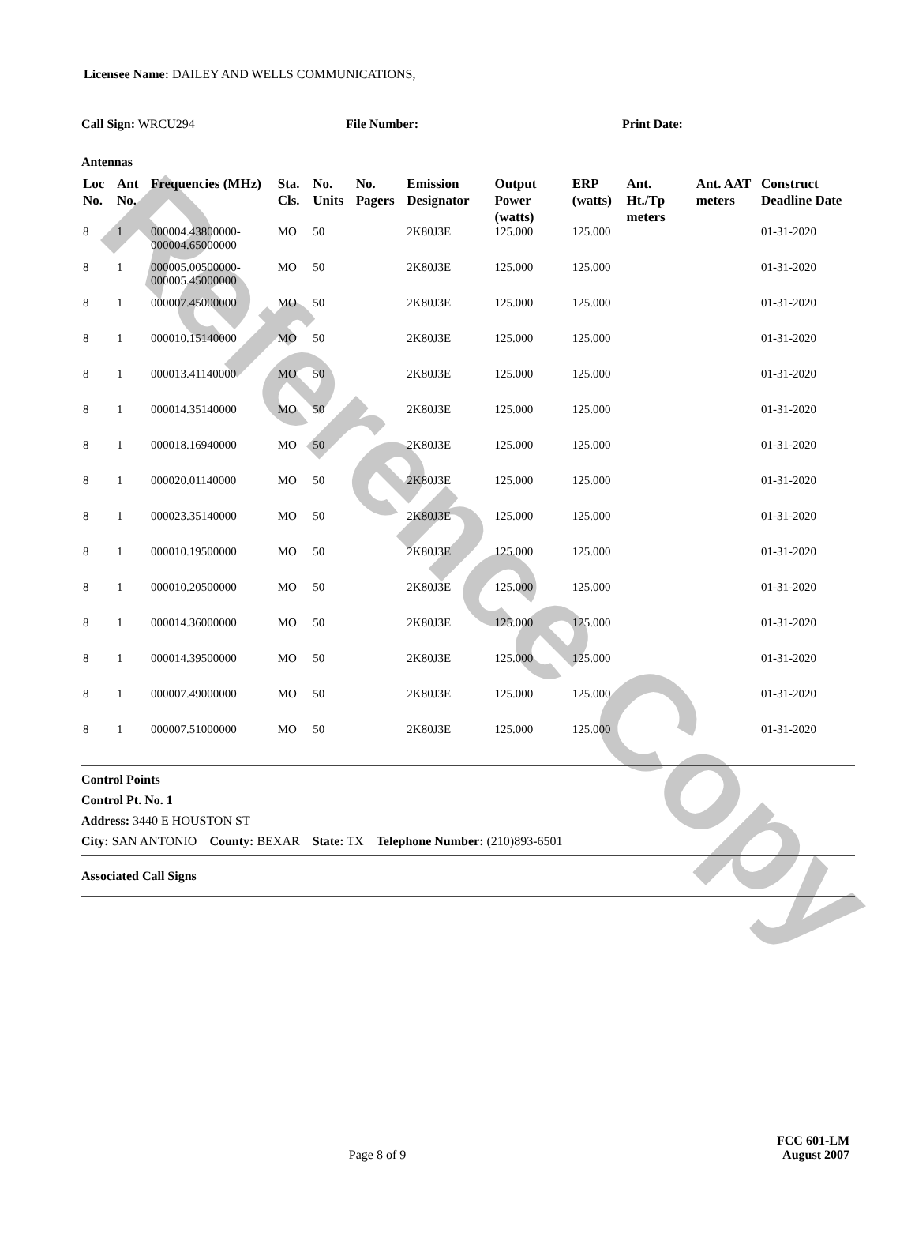Reference Copy
Licensee Name: DAILEY AND WELLS COMMUNICATIONS,
Call Sign: WRCU294 File Number: Print Date:
Antennas
| Loc No. | Ant No. | Frequencies (MHz) | Sta. Cls. | No. Units | No. Pagers | Emission Designator | Output Power (watts) | ERP (watts) | Ant. Ht./Tp meters | Ant. AAT meters | Construct Deadline Date |
| --- | --- | --- | --- | --- | --- | --- | --- | --- | --- | --- | --- |
| 8 | 1 | 000004.43800000-000004.65000000 | MO | 50 | | 2K80J3E | 125.000 | 125.000 | | | 01-31-2020 |
| 8 | 1 | 000005.00500000-000005.45000000 | MO | 50 | | 2K80J3E | 125.000 | 125.000 | | | 01-31-2020 |
| 8 | 1 | 000007.45000000 | MO | 50 | | 2K80J3E | 125.000 | 125.000 | | | 01-31-2020 |
| 8 | 1 | 000010.15140000 | MO | 50 | | 2K80J3E | 125.000 | 125.000 | | | 01-31-2020 |
| 8 | 1 | 000013.41140000 | MO | 50 | | 2K80J3E | 125.000 | 125.000 | | | 01-31-2020 |
| 8 | 1 | 000014.35140000 | MO | 50 | | 2K80J3E | 125.000 | 125.000 | | | 01-31-2020 |
| 8 | 1 | 000018.16940000 | MO | 50 | | 2K80J3E | 125.000 | 125.000 | | | 01-31-2020 |
| 8 | 1 | 000020.01140000 | MO | 50 | | 2K80J3E | 125.000 | 125.000 | | | 01-31-2020 |
| 8 | 1 | 000023.35140000 | MO | 50 | | 2K80J3E | 125.000 | 125.000 | | | 01-31-2020 |
| 8 | 1 | 000010.19500000 | MO | 50 | | 2K80J3E | 125.000 | 125.000 | | | 01-31-2020 |
| 8 | 1 | 000010.20500000 | MO | 50 | | 2K80J3E | 125.000 | 125.000 | | | 01-31-2020 |
| 8 | 1 | 000014.36000000 | MO | 50 | | 2K80J3E | 125.000 | 125.000 | | | 01-31-2020 |
| 8 | 1 | 000014.39500000 | MO | 50 | | 2K80J3E | 125.000 | 125.000 | | | 01-31-2020 |
| 8 | 1 | 000007.49000000 | MO | 50 | | 2K80J3E | 125.000 | 125.000 | | | 01-31-2020 |
| 8 | 1 | 000007.51000000 | MO | 50 | | 2K80J3E | 125.000 | 125.000 | | | 01-31-2020 |
Control Points
Control Pt. No. 1
Address: 3440 E HOUSTON ST
City: SAN ANTONIO County: BEXAR State: TX Telephone Number: (210)893-6501
Associated Call Signs
FCC 601-LM
Page 8 of 9 August 2007